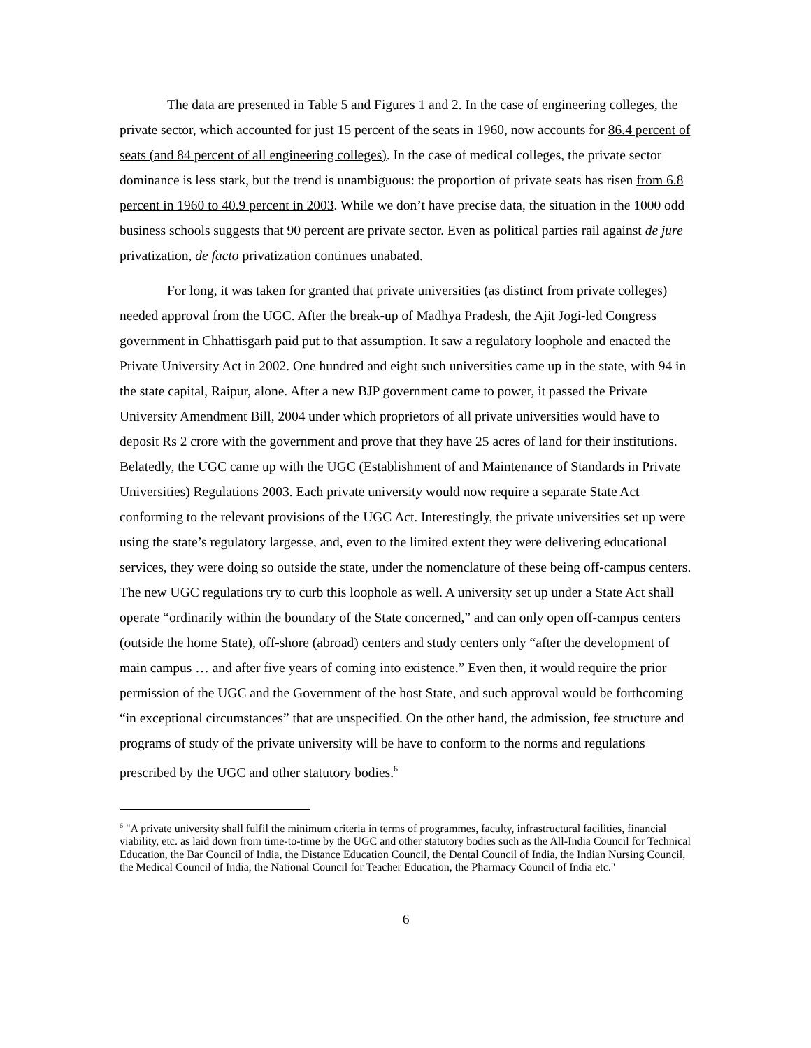The data are presented in Table 5 and Figures 1 and 2. In the case of engineering colleges, the private sector, which accounted for just 15 percent of the seats in 1960, now accounts for 86.4 percent of seats (and 84 percent of all engineering colleges). In the case of medical colleges, the private sector dominance is less stark, but the trend is unambiguous: the proportion of private seats has risen from 6.8 percent in 1960 to 40.9 percent in 2003. While we don’t have precise data, the situation in the 1000 odd business schools suggests that 90 percent are private sector. Even as political parties rail against de jure privatization, de facto privatization continues unabated.
For long, it was taken for granted that private universities (as distinct from private colleges) needed approval from the UGC. After the break-up of Madhya Pradesh, the Ajit Jogi-led Congress government in Chhattisgarh paid put to that assumption. It saw a regulatory loophole and enacted the Private University Act in 2002. One hundred and eight such universities came up in the state, with 94 in the state capital, Raipur, alone. After a new BJP government came to power, it passed the Private University Amendment Bill, 2004 under which proprietors of all private universities would have to deposit Rs 2 crore with the government and prove that they have 25 acres of land for their institutions. Belatedly, the UGC came up with the UGC (Establishment of and Maintenance of Standards in Private Universities) Regulations 2003. Each private university would now require a separate State Act conforming to the relevant provisions of the UGC Act. Interestingly, the private universities set up were using the state’s regulatory largesse, and, even to the limited extent they were delivering educational services, they were doing so outside the state, under the nomenclature of these being off-campus centers. The new UGC regulations try to curb this loophole as well. A university set up under a State Act shall operate “ordinarily within the boundary of the State concerned,” and can only open off-campus centers (outside the home State), off-shore (abroad) centers and study centers only “after the development of main campus … and after five years of coming into existence.” Even then, it would require the prior permission of the UGC and the Government of the host State, and such approval would be forthcoming “in exceptional circumstances” that are unspecified. On the other hand, the admission, fee structure and programs of study of the private university will be have to conform to the norms and regulations prescribed by the UGC and other statutory bodies.<sup>6</sup>
<sup>6</sup> "A private university shall fulfil the minimum criteria in terms of programmes, faculty, infrastructural facilities, financial viability, etc. as laid down from time-to-time by the UGC and other statutory bodies such as the All-India Council for Technical Education, the Bar Council of India, the Distance Education Council, the Dental Council of India, the Indian Nursing Council, the Medical Council of India, the National Council for Teacher Education, the Pharmacy Council of India etc."
6